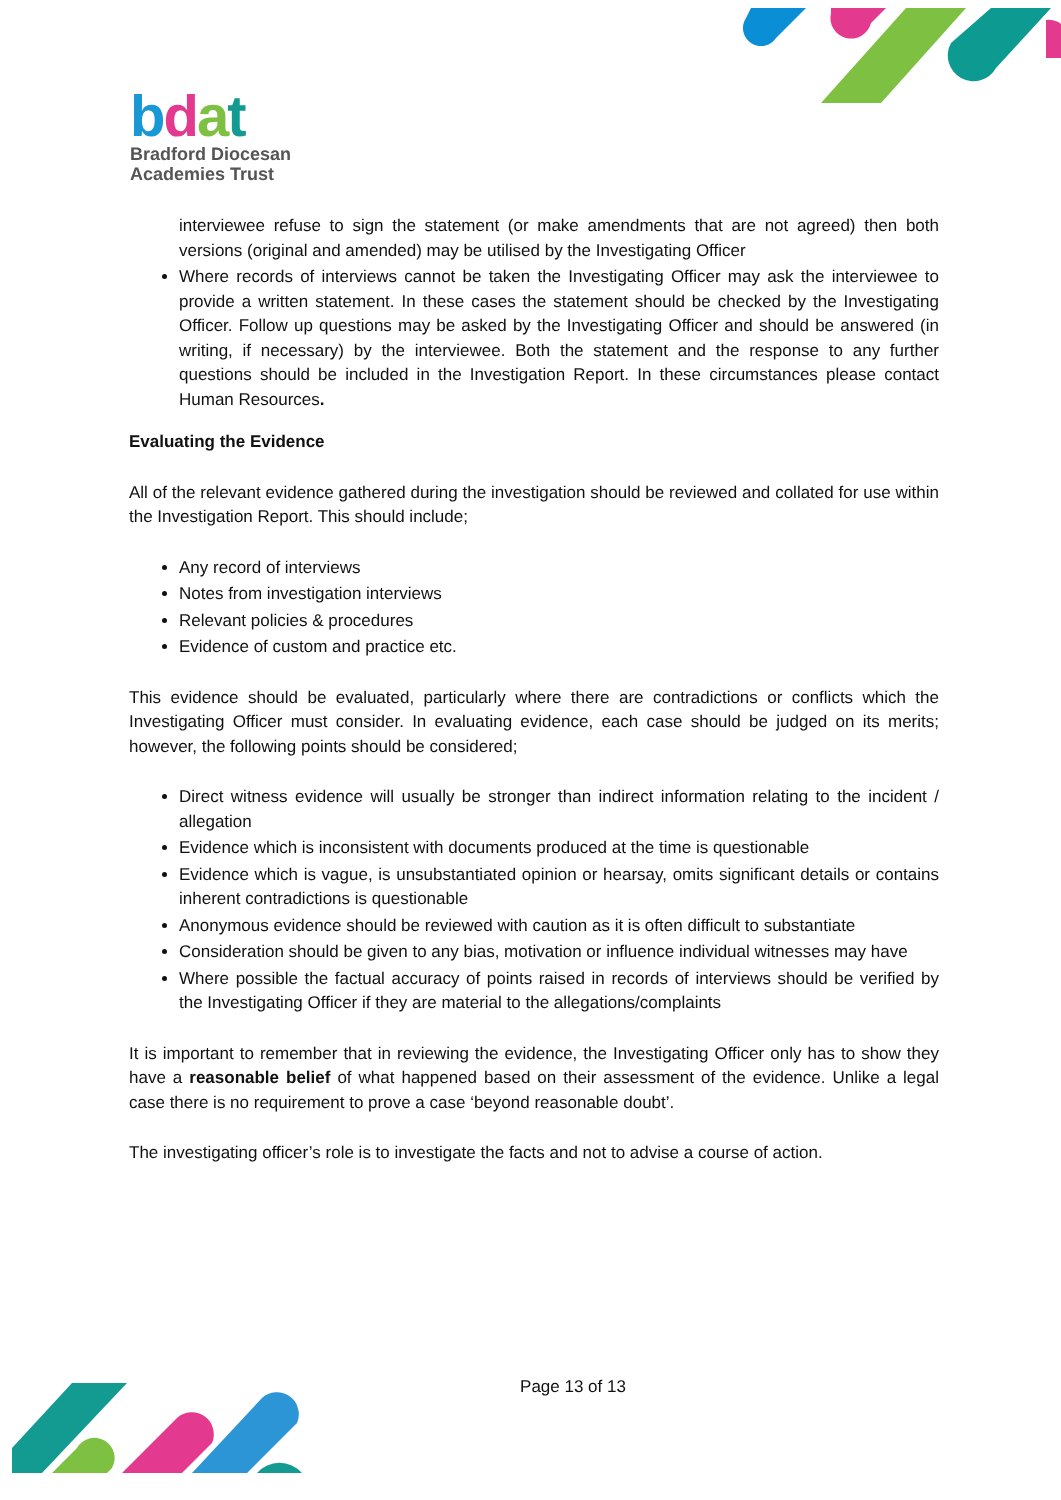bdat
Bradford Diocesan
Academies Trust
interviewee refuse to sign the statement (or make amendments that are not agreed) then both versions (original and amended) may be utilised by the Investigating Officer
Where records of interviews cannot be taken the Investigating Officer may ask the interviewee to provide a written statement. In these cases the statement should be checked by the Investigating Officer. Follow up questions may be asked by the Investigating Officer and should be answered (in writing, if necessary) by the interviewee. Both the statement and the response to any further questions should be included in the Investigation Report. In these circumstances please contact Human Resources.
Evaluating the Evidence
All of the relevant evidence gathered during the investigation should be reviewed and collated for use within the Investigation Report. This should include;
Any record of interviews
Notes from investigation interviews
Relevant policies & procedures
Evidence of custom and practice etc.
This evidence should be evaluated, particularly where there are contradictions or conflicts which the Investigating Officer must consider. In evaluating evidence, each case should be judged on its merits; however, the following points should be considered;
Direct witness evidence will usually be stronger than indirect information relating to the incident / allegation
Evidence which is inconsistent with documents produced at the time is questionable
Evidence which is vague, is unsubstantiated opinion or hearsay, omits significant details or contains inherent contradictions is questionable
Anonymous evidence should be reviewed with caution as it is often difficult to substantiate
Consideration should be given to any bias, motivation or influence individual witnesses may have
Where possible the factual accuracy of points raised in records of interviews should be verified by the Investigating Officer if they are material to the allegations/complaints
It is important to remember that in reviewing the evidence, the Investigating Officer only has to show they have a reasonable belief of what happened based on their assessment of the evidence. Unlike a legal case there is no requirement to prove a case ‘beyond reasonable doubt’.
The investigating officer’s role is to investigate the facts and not to advise a course of action.
Page 13 of 13